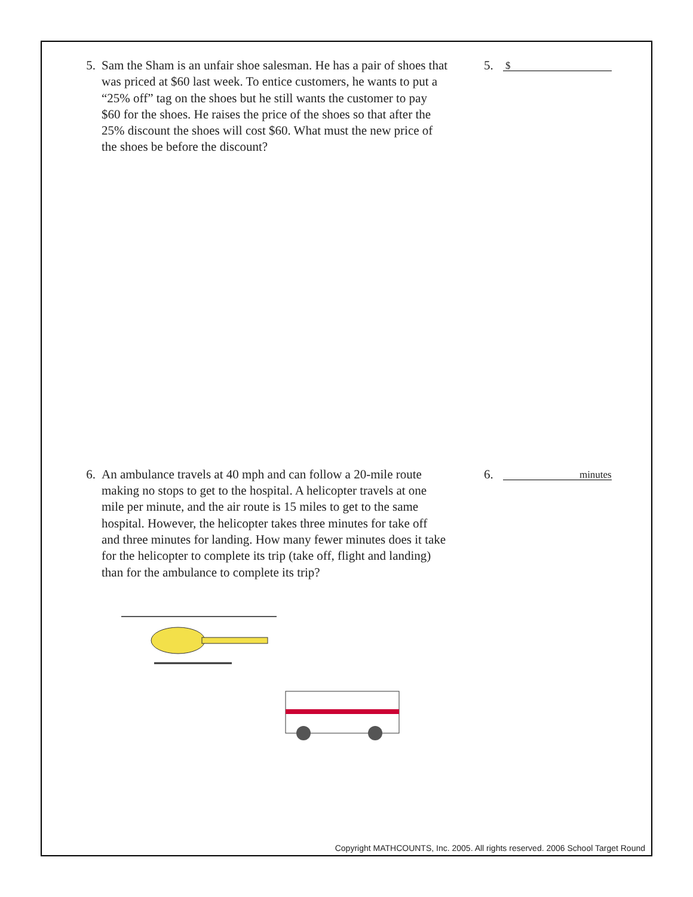5. Sam the Sham is an unfair shoe salesman. He has a pair of shoes that was priced at $60 last week. To entice customers, he wants to put a “25% off” tag on the shoes but he still wants the customer to pay $60 for the shoes. He raises the price of the shoes so that after the 25% discount the shoes will cost $60. What must the new price of the shoes be before the discount?
5.
$
6. An ambulance travels at 40 mph and can follow a 20-mile route making no stops to get to the hospital. A helicopter travels at one mile per minute, and the air route is 15 miles to get to the same hospital. However, the helicopter takes three minutes for take off and three minutes for landing. How many fewer minutes does it take for the helicopter to complete its trip (take off, flight and landing) than for the ambulance to complete its trip?
6.
minutes
Copyright MATHCOUNTS, Inc. 2005. All rights reserved. 2006 School Target Round